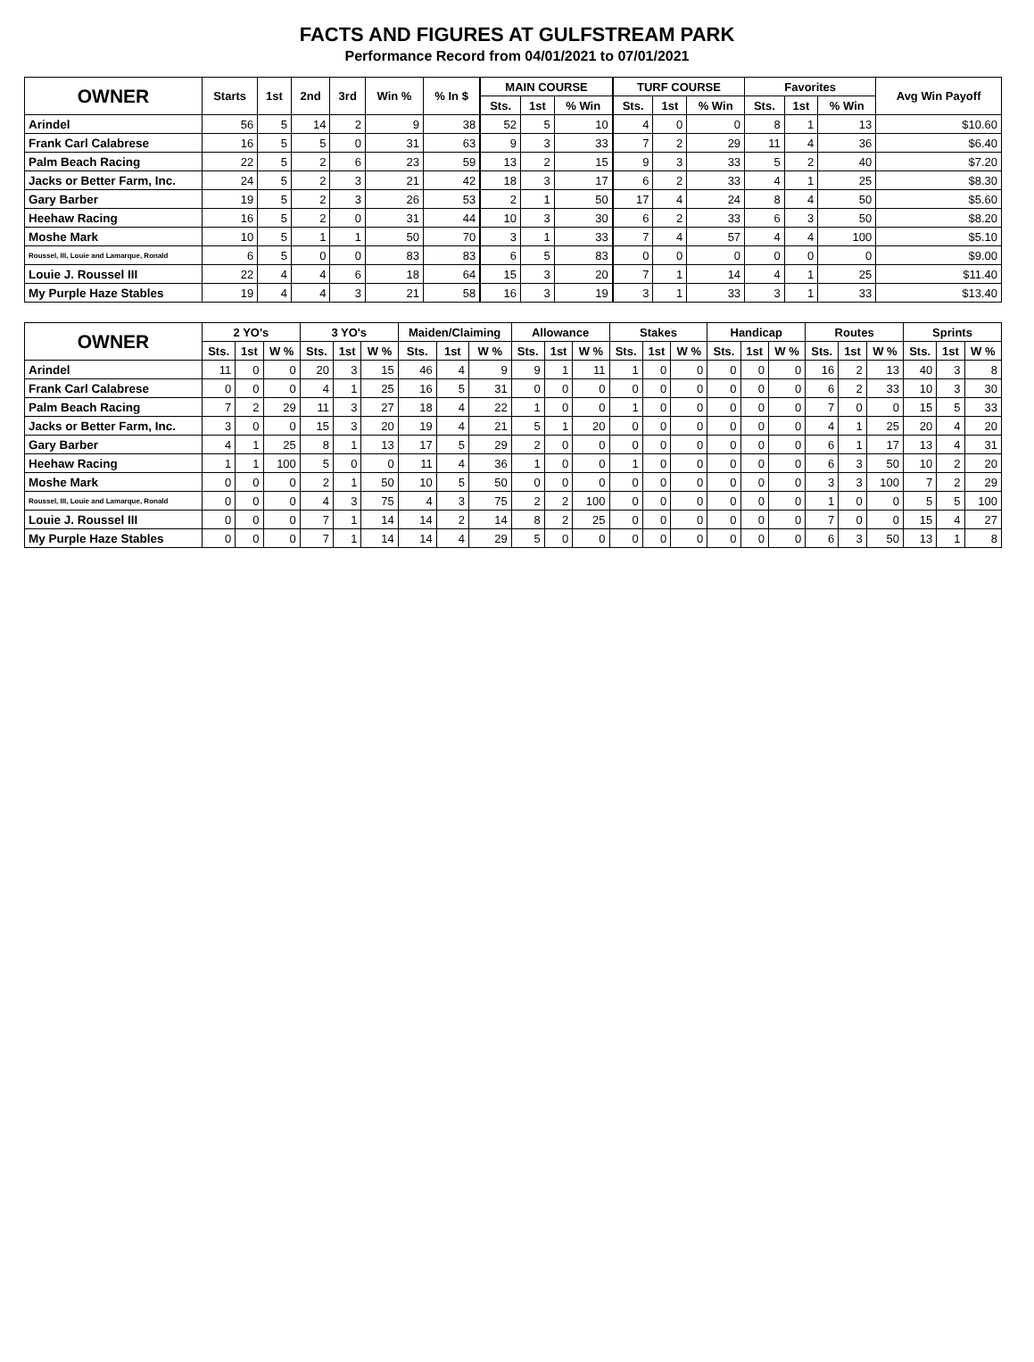FACTS AND FIGURES AT GULFSTREAM PARK
Performance Record from 04/01/2021 to 07/01/2021
| OWNER | Starts | 1st | 2nd | 3rd | Win % | % In $ | MAIN COURSE | | | TURF COURSE | | | Favorites | | | Avg Win Payoff |
| --- | --- | --- | --- | --- | --- | --- | --- | --- | --- | --- | --- | --- | --- | --- | --- | --- |
| | | | | | | | Sts. | 1st | % Win | Sts. | 1st | % Win | Sts. | 1st | % Win | |
| Arindel | 56 | 5 | 14 | 2 | 9 | 38 | 52 | 5 | 10 | 4 | 0 | 0 | 8 | 1 | 13 | $10.60 |
| Frank Carl Calabrese | 16 | 5 | 5 | 0 | 31 | 63 | 9 | 3 | 33 | 7 | 2 | 29 | 11 | 4 | 36 | $6.40 |
| Palm Beach Racing | 22 | 5 | 2 | 6 | 23 | 59 | 13 | 2 | 15 | 9 | 3 | 33 | 5 | 2 | 40 | $7.20 |
| Jacks or Better Farm, Inc. | 24 | 5 | 2 | 3 | 21 | 42 | 18 | 3 | 17 | 6 | 2 | 33 | 4 | 1 | 25 | $8.30 |
| Gary Barber | 19 | 5 | 2 | 3 | 26 | 53 | 2 | 1 | 50 | 17 | 4 | 24 | 8 | 4 | 50 | $5.60 |
| Heehaw Racing | 16 | 5 | 2 | 0 | 31 | 44 | 10 | 3 | 30 | 6 | 2 | 33 | 6 | 3 | 50 | $8.20 |
| Moshe Mark | 10 | 5 | 1 | 1 | 50 | 70 | 3 | 1 | 33 | 7 | 4 | 57 | 4 | 4 | 100 | $5.10 |
| Roussel, III, Louie and Lamarque, Ronald | 6 | 5 | 0 | 0 | 83 | 83 | 6 | 5 | 83 | 0 | 0 | 0 | 0 | 0 | 0 | $9.00 |
| Louie J. Roussel III | 22 | 4 | 4 | 6 | 18 | 64 | 15 | 3 | 20 | 7 | 1 | 14 | 4 | 1 | 25 | $11.40 |
| My Purple Haze Stables | 19 | 4 | 4 | 3 | 21 | 58 | 16 | 3 | 19 | 3 | 1 | 33 | 3 | 1 | 33 | $13.40 |
| OWNER | 2 YO's | | | 3 YO's | | | Maiden/Claiming | | | Allowance | | | Stakes | | | Handicap | | | Routes | | | Sprints | | |
| --- | --- | --- | --- | --- | --- | --- | --- | --- | --- | --- | --- | --- | --- | --- | --- | --- | --- | --- | --- | --- | --- | --- | --- | --- |
| | Sts. | 1st | W % | Sts. | 1st | W % | Sts. | 1st | W % | Sts. | 1st | W % | Sts. | 1st | W % | Sts. | 1st | W % | Sts. | 1st | W % | Sts. | 1st | W % |
| Arindel | 11 | 0 | 0 | 20 | 3 | 15 | 46 | 4 | 9 | 9 | 1 | 11 | 1 | 0 | 0 | 0 | 0 | 0 | 16 | 2 | 13 | 40 | 3 | 8 |
| Frank Carl Calabrese | 0 | 0 | 0 | 4 | 1 | 25 | 16 | 5 | 31 | 0 | 0 | 0 | 0 | 0 | 0 | 0 | 0 | 0 | 6 | 2 | 33 | 10 | 3 | 30 |
| Palm Beach Racing | 7 | 2 | 29 | 11 | 3 | 27 | 18 | 4 | 22 | 1 | 0 | 0 | 1 | 0 | 0 | 0 | 0 | 0 | 7 | 0 | 0 | 15 | 5 | 33 |
| Jacks or Better Farm, Inc. | 3 | 0 | 0 | 15 | 3 | 20 | 19 | 4 | 21 | 5 | 1 | 20 | 0 | 0 | 0 | 0 | 0 | 0 | 4 | 1 | 25 | 20 | 4 | 20 |
| Gary Barber | 4 | 1 | 25 | 8 | 1 | 13 | 17 | 5 | 29 | 2 | 0 | 0 | 0 | 0 | 0 | 0 | 0 | 0 | 6 | 1 | 17 | 13 | 4 | 31 |
| Heehaw Racing | 1 | 1 | 100 | 5 | 0 | 0 | 11 | 4 | 36 | 1 | 0 | 0 | 1 | 0 | 0 | 0 | 0 | 0 | 6 | 3 | 50 | 10 | 2 | 20 |
| Moshe Mark | 0 | 0 | 0 | 2 | 1 | 50 | 10 | 5 | 50 | 0 | 0 | 0 | 0 | 0 | 0 | 0 | 0 | 0 | 3 | 3 | 100 | 7 | 2 | 29 |
| Roussel, III, Louie and Lamarque, Ronald | 0 | 0 | 0 | 4 | 3 | 75 | 4 | 3 | 75 | 2 | 2 | 100 | 0 | 0 | 0 | 0 | 0 | 0 | 1 | 0 | 0 | 5 | 5 | 100 |
| Louie J. Roussel III | 0 | 0 | 0 | 7 | 1 | 14 | 14 | 2 | 14 | 8 | 2 | 25 | 0 | 0 | 0 | 0 | 0 | 0 | 7 | 0 | 0 | 15 | 4 | 27 |
| My Purple Haze Stables | 0 | 0 | 0 | 7 | 1 | 14 | 14 | 4 | 29 | 5 | 0 | 0 | 0 | 0 | 0 | 0 | 0 | 0 | 6 | 3 | 50 | 13 | 1 | 8 |